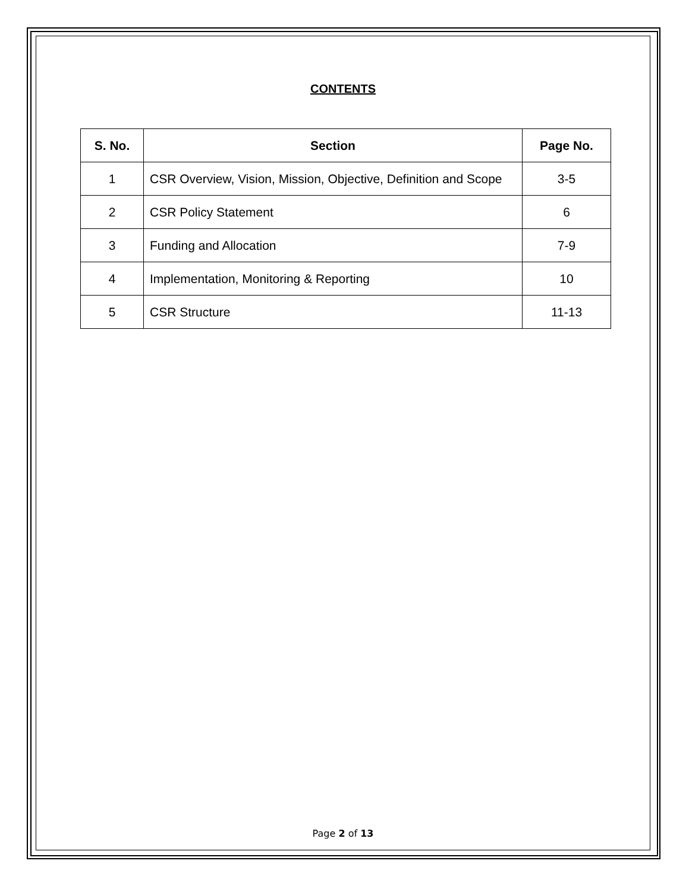CONTENTS
| S. No. | Section | Page No. |
| --- | --- | --- |
| 1 | CSR Overview, Vision, Mission, Objective, Definition and Scope | 3-5 |
| 2 | CSR Policy Statement | 6 |
| 3 | Funding and Allocation | 7-9 |
| 4 | Implementation, Monitoring & Reporting | 10 |
| 5 | CSR Structure | 11-13 |
Page 2 of 13